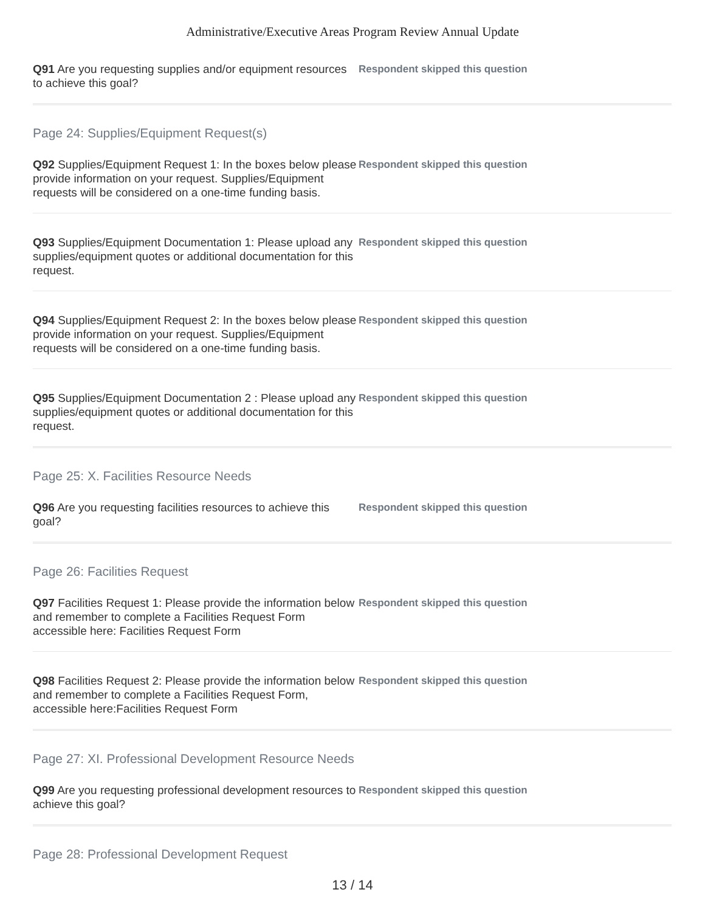Administrative/Executive Areas Program Review Annual Update
Q91 Are you requesting supplies and/or equipment resources to achieve this goal?
Respondent skipped this question
Page 24: Supplies/Equipment Request(s)
Q92 Supplies/Equipment Request 1: In the boxes below please provide information on your request. Supplies/Equipment requests will be considered on a one-time funding basis.
Respondent skipped this question
Q93 Supplies/Equipment Documentation 1: Please upload any supplies/equipment quotes or additional documentation for this request.
Respondent skipped this question
Q94 Supplies/Equipment Request 2: In the boxes below please provide information on your request. Supplies/Equipment requests will be considered on a one-time funding basis.
Respondent skipped this question
Q95 Supplies/Equipment Documentation 2 : Please upload any supplies/equipment quotes or additional documentation for this request.
Respondent skipped this question
Page 25: X. Facilities Resource Needs
Q96 Are you requesting facilities resources to achieve this goal?
Respondent skipped this question
Page 26: Facilities Request
Q97 Facilities Request 1: Please provide the information below and remember to complete a Facilities Request Form accessible here: Facilities Request Form
Respondent skipped this question
Q98 Facilities Request 2: Please provide the information below and remember to complete a Facilities Request Form, accessible here:Facilities Request Form
Respondent skipped this question
Page 27: XI. Professional Development Resource Needs
Q99 Are you requesting professional development resources to achieve this goal?
Respondent skipped this question
Page 28: Professional Development Request
13 / 14